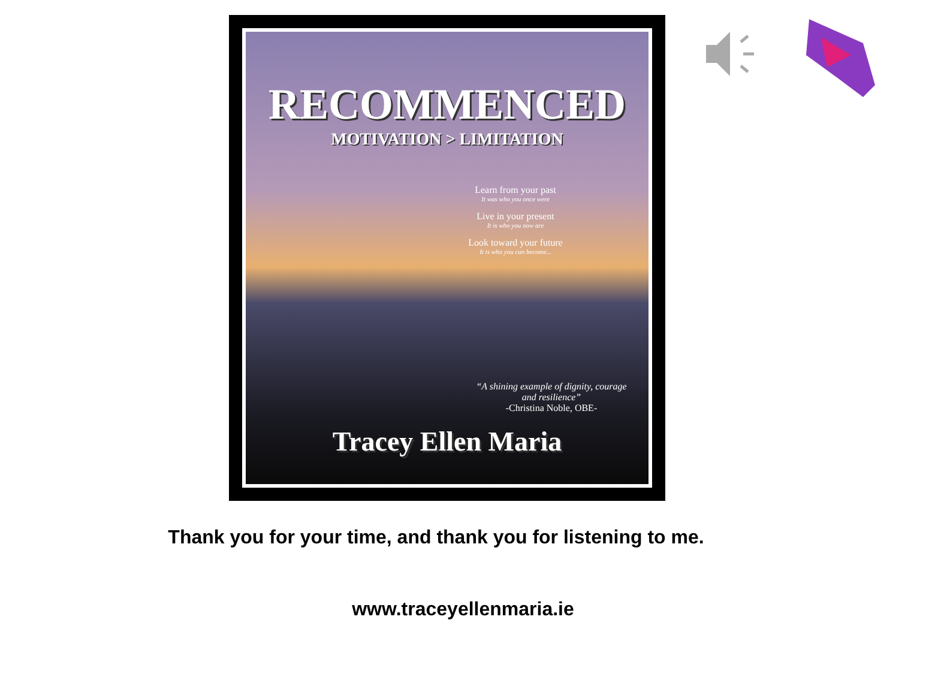RECOMMENCED
MOTIVATION > LIMITATION
Learn from your past
It was who you once were
Live in your present
It is who you now are
Look toward your future
It is who you can become...
“A shining example of dignity, courage and resilience”
-Christina Noble, OBE-
Tracey Ellen Maria
Thank you for your time, and thank you for listening to me.
www.traceyellenmaria.ie